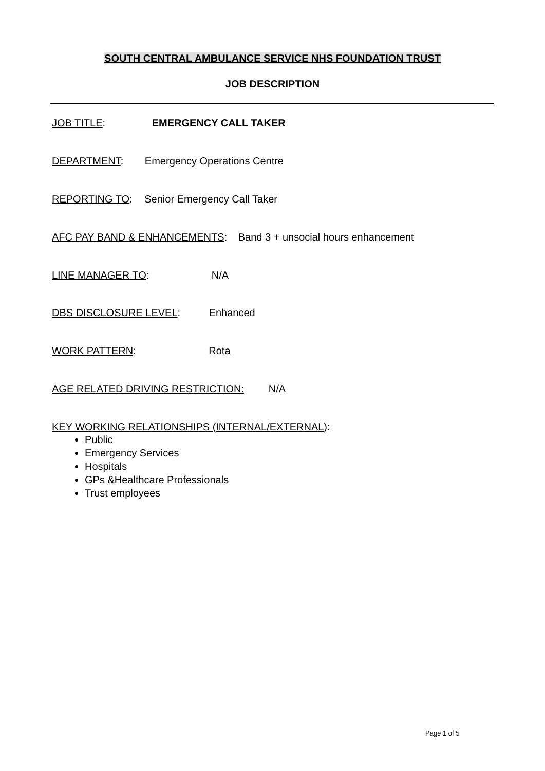SOUTH CENTRAL AMBULANCE SERVICE NHS FOUNDATION TRUST
JOB DESCRIPTION
JOB TITLE: EMERGENCY CALL TAKER
DEPARTMENT: Emergency Operations Centre
REPORTING TO: Senior Emergency Call Taker
AFC PAY BAND & ENHANCEMENTS: Band 3 + unsocial hours enhancement
LINE MANAGER TO: N/A
DBS DISCLOSURE LEVEL: Enhanced
WORK PATTERN: Rota
AGE RELATED DRIVING RESTRICTION: N/A
KEY WORKING RELATIONSHIPS (INTERNAL/EXTERNAL):
Public
Emergency Services
Hospitals
GPs &Healthcare Professionals
Trust employees
Page 1 of 5